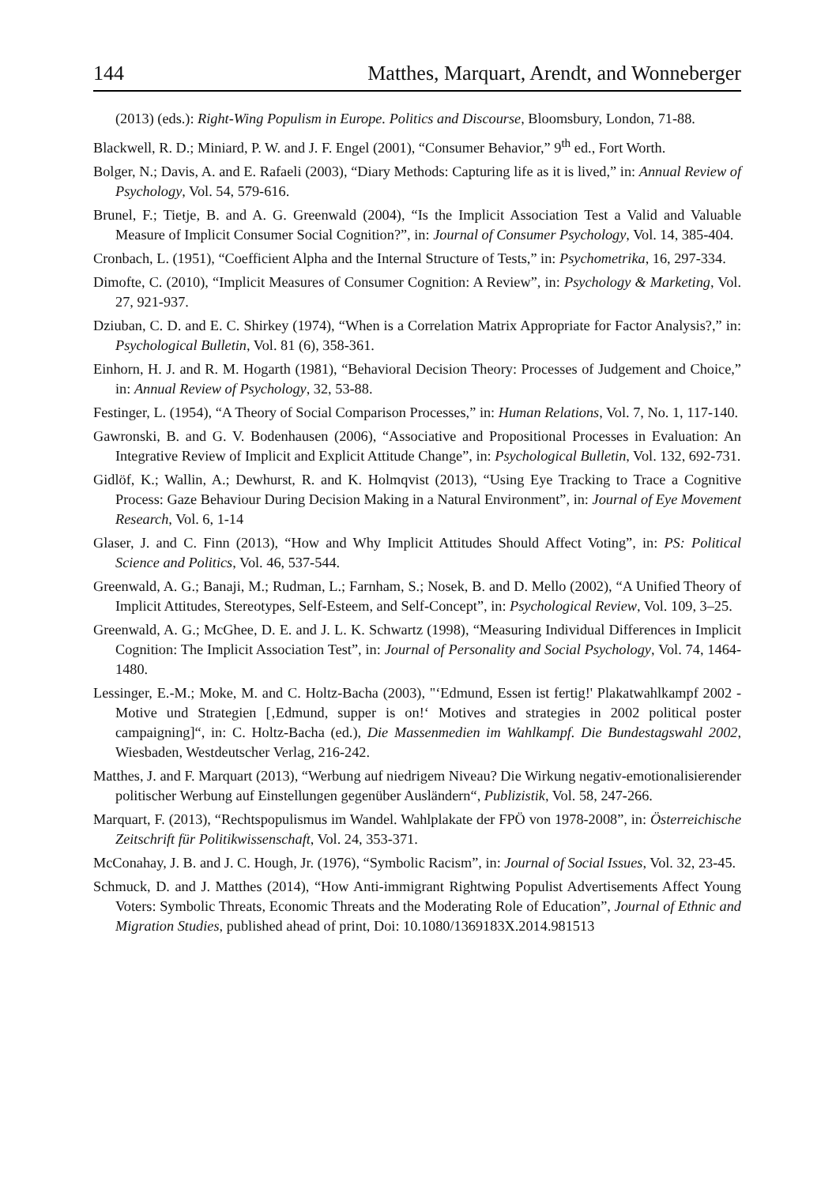144 Matthes, Marquart, Arendt, and Wonneberger
(2013) (eds.): Right-Wing Populism in Europe. Politics and Discourse, Bloomsbury, London, 71-88.
Blackwell, R. D.; Miniard, P. W. and J. F. Engel (2001), “Consumer Behavior,” 9<sup>th</sup> ed., Fort Worth.
Bolger, N.; Davis, A. and E. Rafaeli (2003), “Diary Methods: Capturing life as it is lived,” in: Annual Review of Psychology, Vol. 54, 579-616.
Brunel, F.; Tietje, B. and A. G. Greenwald (2004), “Is the Implicit Association Test a Valid and Valuable Measure of Implicit Consumer Social Cognition?”, in: Journal of Consumer Psychology, Vol. 14, 385-404.
Cronbach, L. (1951), “Coefficient Alpha and the Internal Structure of Tests,” in: Psychometrika, 16, 297-334.
Dimofte, C. (2010), “Implicit Measures of Consumer Cognition: A Review”, in: Psychology & Marketing, Vol. 27, 921-937.
Dziuban, C. D. and E. C. Shirkey (1974), “When is a Correlation Matrix Appropriate for Factor Analysis?,” in: Psychological Bulletin, Vol. 81 (6), 358-361.
Einhorn, H. J. and R. M. Hogarth (1981), “Behavioral Decision Theory: Processes of Judgement and Choice,” in: Annual Review of Psychology, 32, 53-88.
Festinger, L. (1954), “A Theory of Social Comparison Processes,” in: Human Relations, Vol. 7, No. 1, 117-140.
Gawronski, B. and G. V. Bodenhausen (2006), “Associative and Propositional Processes in Evaluation: An Integrative Review of Implicit and Explicit Attitude Change”, in: Psychological Bulletin, Vol. 132, 692-731.
Gidlöf, K.; Wallin, A.; Dewhurst, R. and K. Holmqvist (2013), “Using Eye Tracking to Trace a Cognitive Process: Gaze Behaviour During Decision Making in a Natural Environment”, in: Journal of Eye Movement Research, Vol. 6, 1-14
Glaser, J. and C. Finn (2013), “How and Why Implicit Attitudes Should Affect Voting”, in: PS: Political Science and Politics, Vol. 46, 537-544.
Greenwald, A. G.; Banaji, M.; Rudman, L.; Farnham, S.; Nosek, B. and D. Mello (2002), “A Unified Theory of Implicit Attitudes, Stereotypes, Self-Esteem, and Self-Concept”, in: Psychological Review, Vol. 109, 3–25.
Greenwald, A. G.; McGhee, D. E. and J. L. K. Schwartz (1998), “Measuring Individual Differences in Implicit Cognition: The Implicit Association Test”, in: Journal of Personality and Social Psychology, Vol. 74, 1464-1480.
Lessinger, E.-M.; Moke, M. and C. Holtz-Bacha (2003), "‘Edmund, Essen ist fertig!' Plakatwahlkampf 2002 - Motive und Strategien [‚Edmund, supper is on!‘ Motives and strategies in 2002 political poster campaigning]“, in: C. Holtz-Bacha (ed.), Die Massenmedien im Wahlkampf. Die Bundestagswahl 2002, Wiesbaden, Westdeutscher Verlag, 216-242.
Matthes, J. and F. Marquart (2013), “Werbung auf niedrigem Niveau? Die Wirkung negativ-emotionalisierender politischer Werbung auf Einstellungen gegenüber Ausländern“, Publizistik, Vol. 58, 247-266.
Marquart, F. (2013), “Rechtspopulismus im Wandel. Wahlplakate der FPÖ von 1978-2008”, in: Österreichische Zeitschrift für Politikwissenschaft, Vol. 24, 353-371.
McConahay, J. B. and J. C. Hough, Jr. (1976), “Symbolic Racism”, in: Journal of Social Issues, Vol. 32, 23-45.
Schmuck, D. and J. Matthes (2014), “How Anti-immigrant Rightwing Populist Advertisements Affect Young Voters: Symbolic Threats, Economic Threats and the Moderating Role of Education”, Journal of Ethnic and Migration Studies, published ahead of print, Doi: 10.1080/1369183X.2014.981513